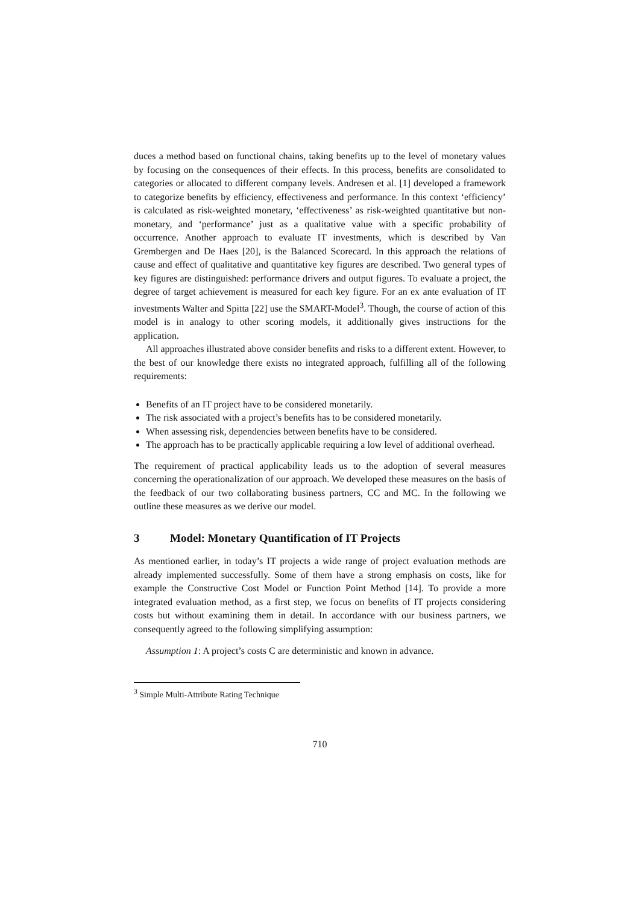duces a method based on functional chains, taking benefits up to the level of monetary values by focusing on the consequences of their effects. In this process, benefits are consolidated to categories or allocated to different company levels. Andresen et al. [1] developed a framework to categorize benefits by efficiency, effectiveness and performance. In this context ‘efficiency’ is calculated as risk-weighted monetary, ‘effectiveness’ as risk-weighted quantitative but non-monetary, and ‘performance’ just as a qualitative value with a specific probability of occurrence. Another approach to evaluate IT investments, which is described by Van Grembergen and De Haes [20], is the Balanced Scorecard. In this approach the relations of cause and effect of qualitative and quantitative key figures are described. Two general types of key figures are distinguished: performance drivers and output figures. To evaluate a project, the degree of target achievement is measured for each key figure. For an ex ante evaluation of IT investments Walter and Spitta [22] use the SMART-Model<sup>3</sup>. Though, the course of action of this model is in analogy to other scoring models, it additionally gives instructions for the application.
All approaches illustrated above consider benefits and risks to a different extent. However, to the best of our knowledge there exists no integrated approach, fulfilling all of the following requirements:
Benefits of an IT project have to be considered monetarily.
The risk associated with a project’s benefits has to be considered monetarily.
When assessing risk, dependencies between benefits have to be considered.
The approach has to be practically applicable requiring a low level of additional overhead.
The requirement of practical applicability leads us to the adoption of several measures concerning the operationalization of our approach. We developed these measures on the basis of the feedback of our two collaborating business partners, CC and MC. In the following we outline these measures as we derive our model.
3 Model: Monetary Quantification of IT Projects
As mentioned earlier, in today’s IT projects a wide range of project evaluation methods are already implemented successfully. Some of them have a strong emphasis on costs, like for example the Constructive Cost Model or Function Point Method [14]. To provide a more integrated evaluation method, as a first step, we focus on benefits of IT projects considering costs but without examining them in detail. In accordance with our business partners, we consequently agreed to the following simplifying assumption:
Assumption 1: A project’s costs C are deterministic and known in advance.
<sup>3</sup> Simple Multi-Attribute Rating Technique
710